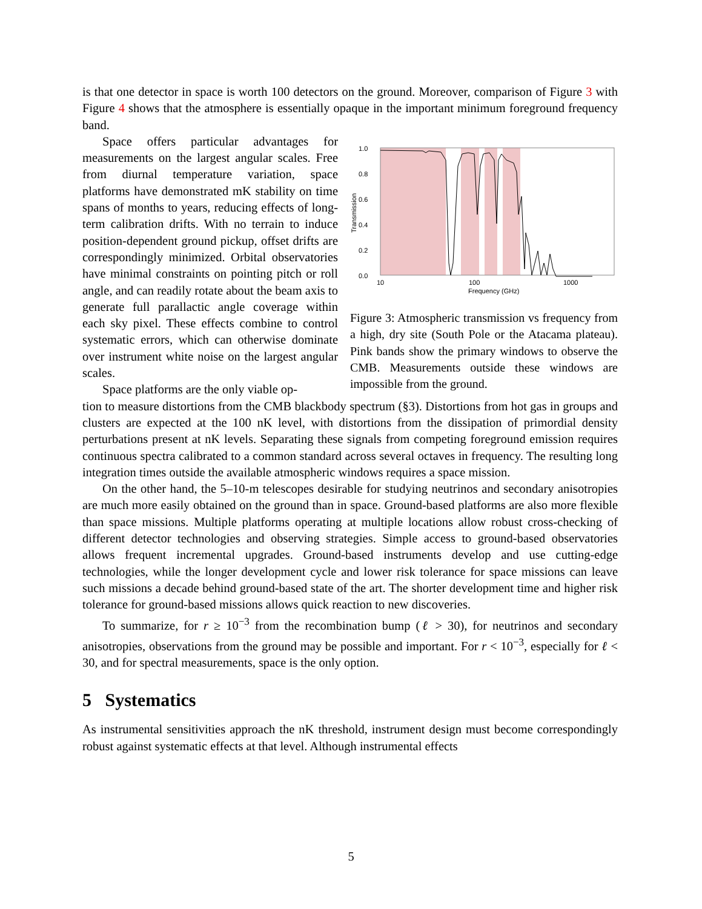is that one detector in space is worth 100 detectors on the ground. Moreover, comparison of Figure 3 with Figure 4 shows that the atmosphere is essentially opaque in the important minimum foreground frequency band.
Space offers particular advantages for measurements on the largest angular scales. Free from diurnal temperature variation, space platforms have demonstrated mK stability on time spans of months to years, reducing effects of long-term calibration drifts. With no terrain to induce position-dependent ground pickup, offset drifts are correspondingly minimized. Orbital observatories have minimal constraints on pointing pitch or roll angle, and can readily rotate about the beam axis to generate full parallactic angle coverage within each sky pixel. These effects combine to control systematic errors, which can otherwise dominate over instrument white noise on the largest angular scales.
Space platforms are the only viable op-
1.0
0.8
0.6
0.4
0.2
0.0
10
100
1000
Frequency (GHz)
Transmission
Figure 3: Atmospheric transmission vs frequency from a high, dry site (South Pole or the Atacama plateau). Pink bands show the primary windows to observe the CMB. Measurements outside these windows are impossible from the ground.
tion to measure distortions from the CMB blackbody spectrum (§3). Distortions from hot gas in groups and clusters are expected at the 100 nK level, with distortions from the dissipation of primordial density perturbations present at nK levels. Separating these signals from competing foreground emission requires continuous spectra calibrated to a common standard across several octaves in frequency. The resulting long integration times outside the available atmospheric windows requires a space mission.
On the other hand, the 5–10-m telescopes desirable for studying neutrinos and secondary anisotropies are much more easily obtained on the ground than in space. Ground-based platforms are also more flexible than space missions. Multiple platforms operating at multiple locations allow robust cross-checking of different detector technologies and observing strategies. Simple access to ground-based observatories allows frequent incremental upgrades. Ground-based instruments develop and use cutting-edge technologies, while the longer development cycle and lower risk tolerance for space missions can leave such missions a decade behind ground-based state of the art. The shorter development time and higher risk tolerance for ground-based missions allows quick reaction to new discoveries.
To summarize, for r ≥ 10<sup>−3</sup> from the recombination bump (ℓ > 30), for neutrinos and secondary anisotropies, observations from the ground may be possible and important. For r < 10<sup>−3</sup>, especially for ℓ < 30, and for spectral measurements, space is the only option.
5 Systematics
As instrumental sensitivities approach the nK threshold, instrument design must become correspondingly robust against systematic effects at that level. Although instrumental effects
5